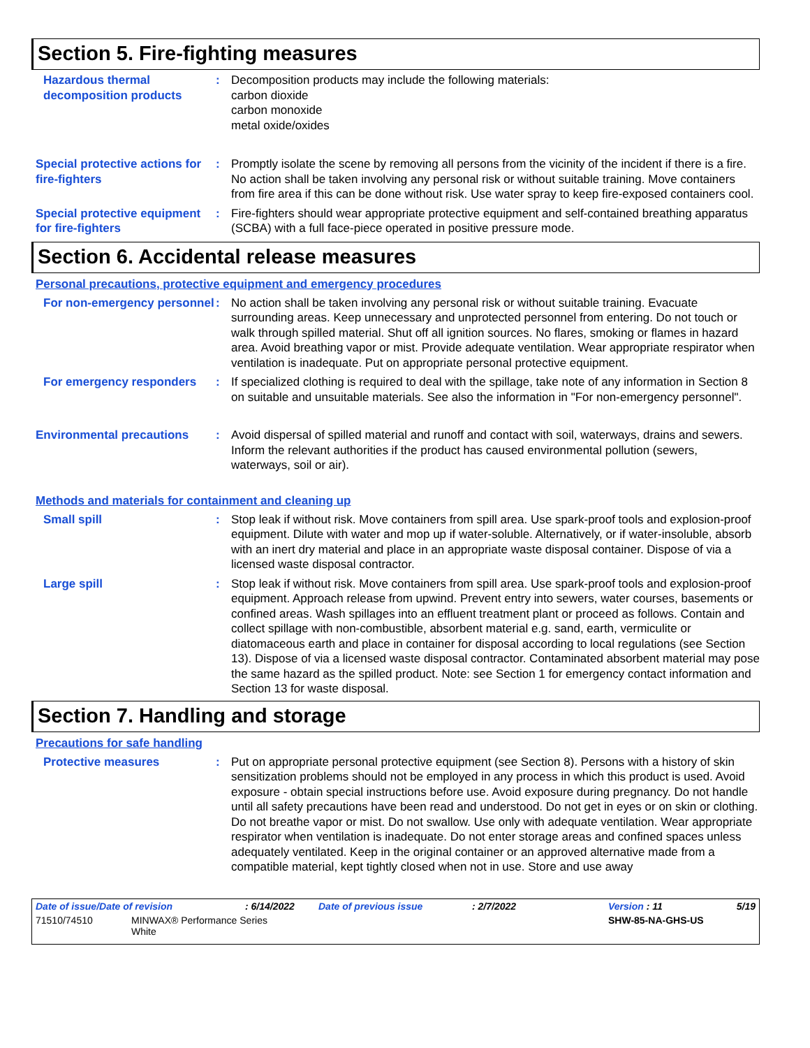Section 5. Fire-fighting measures
Hazardous thermal decomposition products
: Decomposition products may include the following materials:
carbon dioxide
carbon monoxide
metal oxide/oxides
Special protective actions for fire-fighters
: Promptly isolate the scene by removing all persons from the vicinity of the incident if there is a fire. No action shall be taken involving any personal risk or without suitable training. Move containers from fire area if this can be done without risk. Use water spray to keep fire-exposed containers cool.
Special protective equipment for fire-fighters
: Fire-fighters should wear appropriate protective equipment and self-contained breathing apparatus (SCBA) with a full face-piece operated in positive pressure mode.
Section 6. Accidental release measures
Personal precautions, protective equipment and emergency procedures
For non-emergency personnel
: No action shall be taken involving any personal risk or without suitable training. Evacuate surrounding areas. Keep unnecessary and unprotected personnel from entering. Do not touch or walk through spilled material. Shut off all ignition sources. No flares, smoking or flames in hazard area. Avoid breathing vapor or mist. Provide adequate ventilation. Wear appropriate respirator when ventilation is inadequate. Put on appropriate personal protective equipment.
For emergency responders : If specialized clothing is required to deal with the spillage, take note of any information in Section 8 on suitable and unsuitable materials. See also the information in "For non-emergency personnel".
Environmental precautions : Avoid dispersal of spilled material and runoff and contact with soil, waterways, drains and sewers. Inform the relevant authorities if the product has caused environmental pollution (sewers, waterways, soil or air).
Methods and materials for containment and cleaning up
Small spill : Stop leak if without risk. Move containers from spill area. Use spark-proof tools and explosion-proof equipment. Dilute with water and mop up if water-soluble. Alternatively, or if water-insoluble, absorb with an inert dry material and place in an appropriate waste disposal container. Dispose of via a licensed waste disposal contractor.
Large spill : Stop leak if without risk. Move containers from spill area. Use spark-proof tools and explosion-proof equipment. Approach release from upwind. Prevent entry into sewers, water courses, basements or confined areas. Wash spillages into an effluent treatment plant or proceed as follows. Contain and collect spillage with non-combustible, absorbent material e.g. sand, earth, vermiculite or diatomaceous earth and place in container for disposal according to local regulations (see Section 13). Dispose of via a licensed waste disposal contractor. Contaminated absorbent material may pose the same hazard as the spilled product. Note: see Section 1 for emergency contact information and Section 13 for waste disposal.
Section 7. Handling and storage
Precautions for safe handling
Protective measures : Put on appropriate personal protective equipment (see Section 8). Persons with a history of skin sensitization problems should not be employed in any process in which this product is used. Avoid exposure - obtain special instructions before use. Avoid exposure during pregnancy. Do not handle until all safety precautions have been read and understood. Do not get in eyes or on skin or clothing. Do not breathe vapor or mist. Do not swallow. Use only with adequate ventilation. Wear appropriate respirator when ventilation is inadequate. Do not enter storage areas and confined spaces unless adequately ventilated. Keep in the original container or an approved alternative made from a compatible material, kept tightly closed when not in use. Store and use away
Date of issue/Date of revision: 6/14/2022 Date of previous issue: 2/7/2022 Version : 11 5/19
71510/74510 MINWAX® Performance Series
White SHW-85-NA-GHS-US